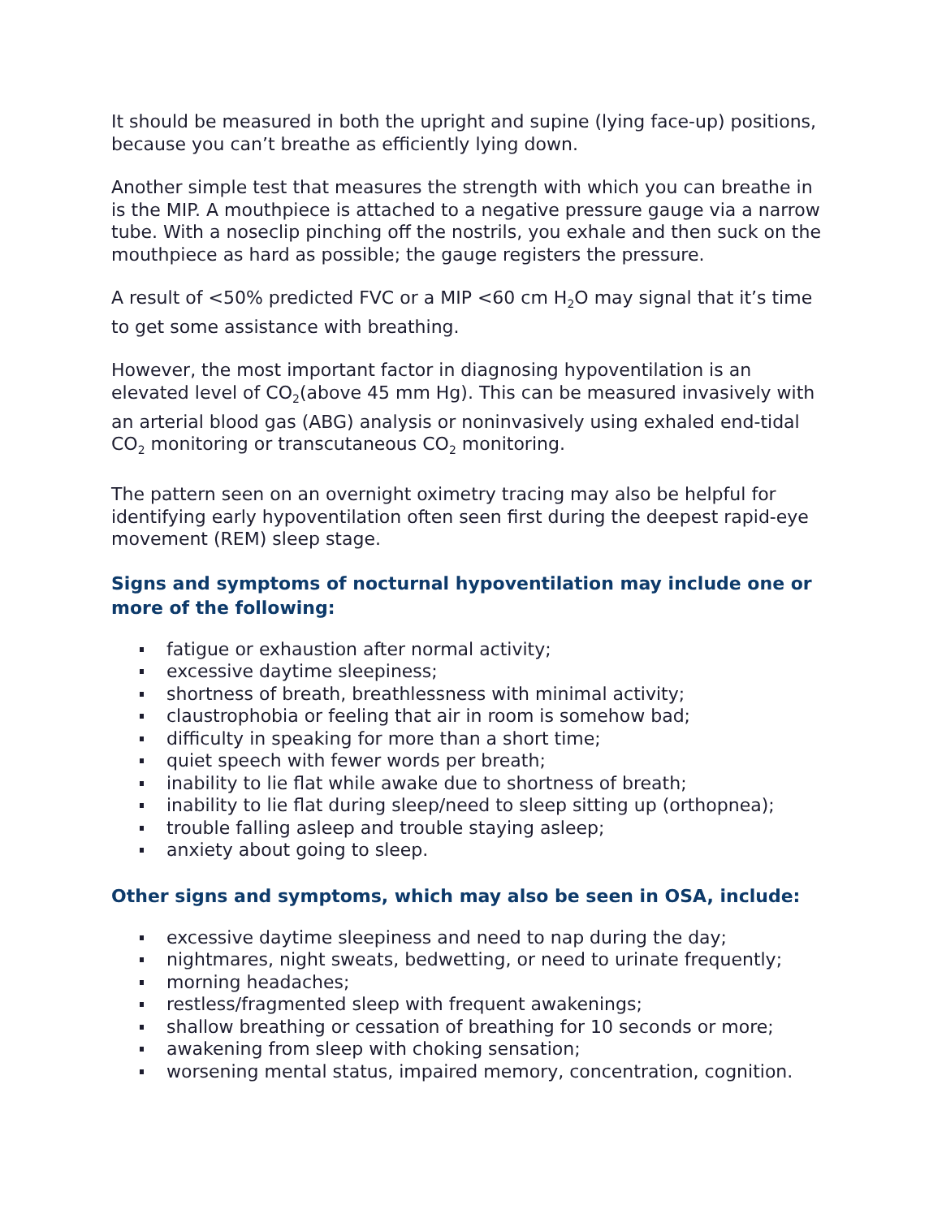It should be measured in both the upright and supine (lying face-up) positions, because you can’t breathe as efficiently lying down.
Another simple test that measures the strength with which you can breathe in is the MIP. A mouthpiece is attached to a negative pressure gauge via a narrow tube. With a noseclip pinching off the nostrils, you exhale and then suck on the mouthpiece as hard as possible; the gauge registers the pressure.
A result of <50% predicted FVC or a MIP <60 cm H<sub>2</sub>O may signal that it’s time to get some assistance with breathing.
However, the most important factor in diagnosing hypoventilation is an elevated level of CO<sub>2</sub>(above 45 mm Hg). This can be measured invasively with an arterial blood gas (ABG) analysis or noninvasively using exhaled end-tidal CO<sub>2</sub> monitoring or transcutaneous CO<sub>2</sub> monitoring.
The pattern seen on an overnight oximetry tracing may also be helpful for identifying early hypoventilation often seen first during the deepest rapid-eye movement (REM) sleep stage.
Signs and symptoms of nocturnal hypoventilation may include one or more of the following:
fatigue or exhaustion after normal activity;
excessive daytime sleepiness;
shortness of breath, breathlessness with minimal activity;
claustrophobia or feeling that air in room is somehow bad;
difficulty in speaking for more than a short time;
quiet speech with fewer words per breath;
inability to lie flat while awake due to shortness of breath;
inability to lie flat during sleep/need to sleep sitting up (orthopnea);
trouble falling asleep and trouble staying asleep;
anxiety about going to sleep.
Other signs and symptoms, which may also be seen in OSA, include:
excessive daytime sleepiness and need to nap during the day;
nightmares, night sweats, bedwetting, or need to urinate frequently;
morning headaches;
restless/fragmented sleep with frequent awakenings;
shallow breathing or cessation of breathing for 10 seconds or more;
awakening from sleep with choking sensation;
worsening mental status, impaired memory, concentration, cognition.